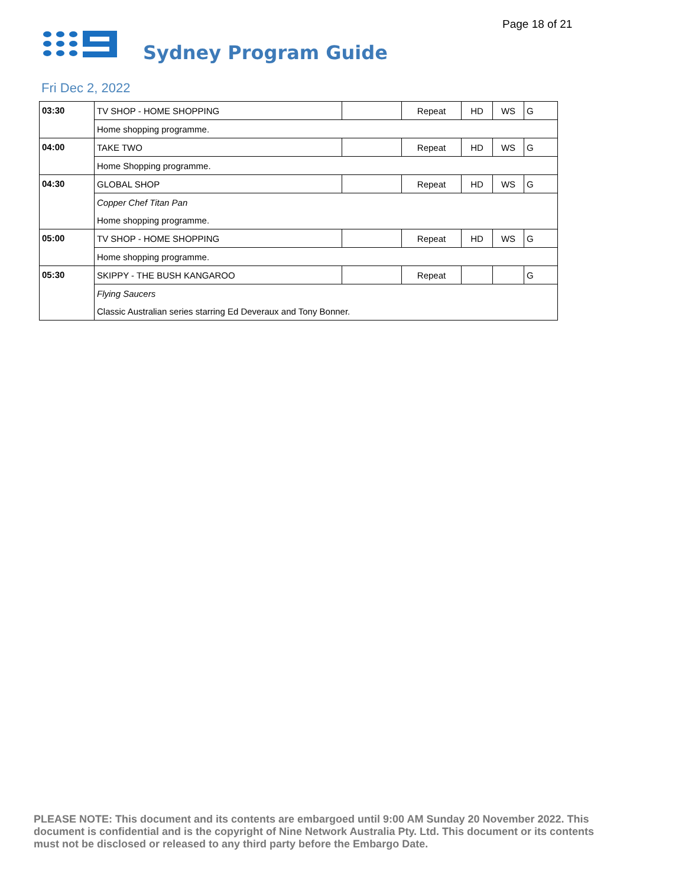Page 18 of 21
Sydney Program Guide
Fri Dec 2, 2022
| 03:30 | TV SHOP - HOME SHOPPING | | Repeat | HD | WS | G |
| | Home shopping programme. | | | | | |
| 04:00 | TAKE TWO | | Repeat | HD | WS | G |
| | Home Shopping programme. | | | | | |
| 04:30 | GLOBAL SHOP | | Repeat | HD | WS | G |
| | Copper Chef Titan Pan | | | | | |
| | Home shopping programme. | | | | | |
| 05:00 | TV SHOP - HOME SHOPPING | | Repeat | HD | WS | G |
| | Home shopping programme. | | | | | |
| 05:30 | SKIPPY - THE BUSH KANGAROO | | Repeat | | | G |
| | Flying Saucers | | | | | |
| | Classic Australian series starring Ed Deveraux and Tony Bonner. | | | | | |
PLEASE NOTE: This document and its contents are embargoed until 9:00 AM Sunday 20 November 2022. This document is confidential and is the copyright of Nine Network Australia Pty. Ltd. This document or its contents must not be disclosed or released to any third party before the Embargo Date.